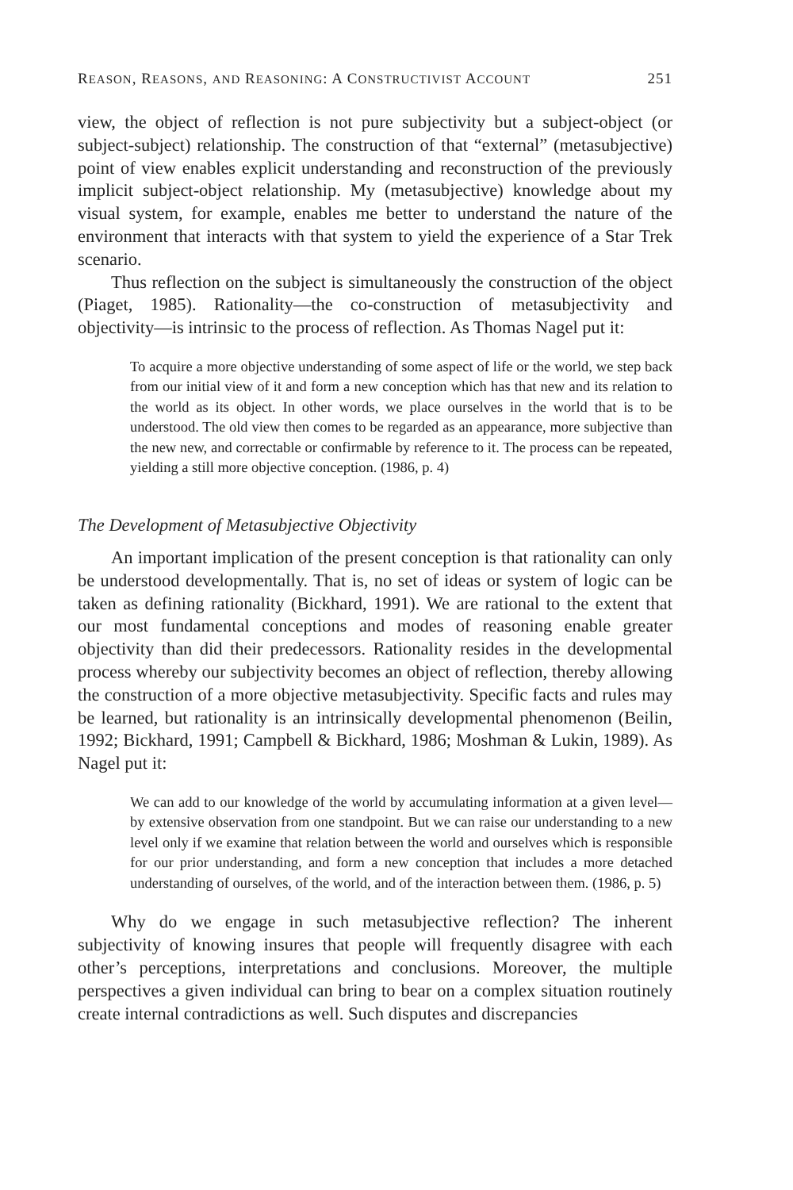REASON, REASONS, AND REASONING: A CONSTRUCTIVIST ACCOUNT 251
view, the object of reflection is not pure subjectivity but a subject-object (or subject-subject) relationship. The construction of that “external” (metasubjective) point of view enables explicit understanding and reconstruction of the previously implicit subject-object relationship. My (metasubjective) knowledge about my visual system, for example, enables me better to understand the nature of the environment that interacts with that system to yield the experience of a Star Trek scenario.
Thus reflection on the subject is simultaneously the construction of the object (Piaget, 1985). Rationality—the co-construction of metasubjectivity and objectivity—is intrinsic to the process of reflection. As Thomas Nagel put it:
To acquire a more objective understanding of some aspect of life or the world, we step back from our initial view of it and form a new conception which has that new and its relation to the world as its object. In other words, we place ourselves in the world that is to be understood. The old view then comes to be regarded as an appearance, more subjective than the new new, and correctable or confirmable by reference to it. The process can be repeated, yielding a still more objective conception. (1986, p. 4)
The Development of Metasubjective Objectivity
An important implication of the present conception is that rationality can only be understood developmentally. That is, no set of ideas or system of logic can be taken as defining rationality (Bickhard, 1991). We are rational to the extent that our most fundamental conceptions and modes of reasoning enable greater objectivity than did their predecessors. Rationality resides in the developmental process whereby our subjectivity becomes an object of reflection, thereby allowing the construction of a more objective metasubjectivity. Specific facts and rules may be learned, but rationality is an intrinsically developmental phenomenon (Beilin, 1992; Bickhard, 1991; Campbell & Bickhard, 1986; Moshman & Lukin, 1989). As Nagel put it:
We can add to our knowledge of the world by accumulating information at a given level—by extensive observation from one standpoint. But we can raise our understanding to a new level only if we examine that relation between the world and ourselves which is responsible for our prior understanding, and form a new conception that includes a more detached understanding of ourselves, of the world, and of the interaction between them. (1986, p. 5)
Why do we engage in such metasubjective reflection? The inherent subjectivity of knowing insures that people will frequently disagree with each other’s perceptions, interpretations and conclusions. Moreover, the multiple perspectives a given individual can bring to bear on a complex situation routinely create internal contradictions as well. Such disputes and discrepancies